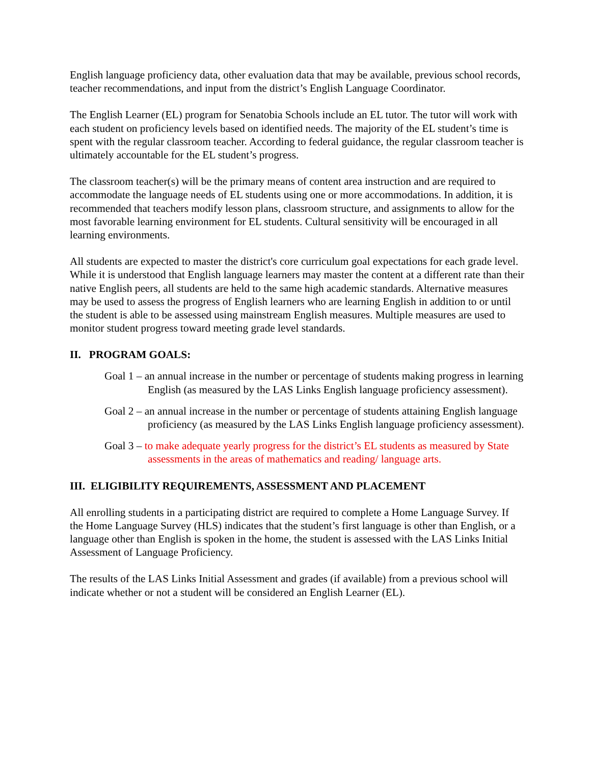English language proficiency data, other evaluation data that may be available, previous school records, teacher recommendations, and input from the district’s English Language Coordinator.
The English Learner (EL) program for Senatobia Schools include an EL tutor. The tutor will work with each student on proficiency levels based on identified needs. The majority of the EL student’s time is spent with the regular classroom teacher. According to federal guidance, the regular classroom teacher is ultimately accountable for the EL student’s progress.
The classroom teacher(s) will be the primary means of content area instruction and are required to accommodate the language needs of EL students using one or more accommodations. In addition, it is recommended that teachers modify lesson plans, classroom structure, and assignments to allow for the most favorable learning environment for EL students. Cultural sensitivity will be encouraged in all learning environments.
All students are expected to master the district's core curriculum goal expectations for each grade level. While it is understood that English language learners may master the content at a different rate than their native English peers, all students are held to the same high academic standards. Alternative measures may be used to assess the progress of English learners who are learning English in addition to or until the student is able to be assessed using mainstream English measures. Multiple measures are used to monitor student progress toward meeting grade level standards.
II. PROGRAM GOALS:
Goal 1 – an annual increase in the number or percentage of students making progress in learning English (as measured by the LAS Links English language proficiency assessment).
Goal 2 – an annual increase in the number or percentage of students attaining English language proficiency (as measured by the LAS Links English language proficiency assessment).
Goal 3 – to make adequate yearly progress for the district’s EL students as measured by State assessments in the areas of mathematics and reading/ language arts.
III. ELIGIBILITY REQUIREMENTS, ASSESSMENT AND PLACEMENT
All enrolling students in a participating district are required to complete a Home Language Survey. If the Home Language Survey (HLS) indicates that the student’s first language is other than English, or a language other than English is spoken in the home, the student is assessed with the LAS Links Initial Assessment of Language Proficiency.
The results of the LAS Links Initial Assessment and grades (if available) from a previous school will indicate whether or not a student will be considered an English Learner (EL).